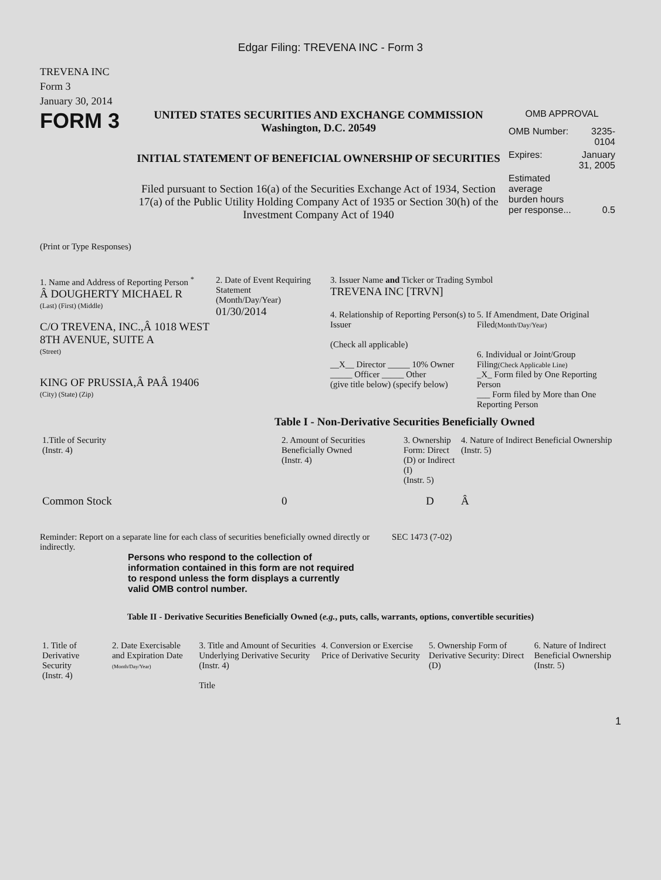Edgar Filing: TREVENA INC - Form 3
TREVENA INC
Form 3
January 30, 2014
FORM 3
UNITED STATES SECURITIES AND EXCHANGE COMMISSION
Washington, D.C. 20549
INITIAL STATEMENT OF BENEFICIAL OWNERSHIP OF SECURITIES
Filed pursuant to Section 16(a) of the Securities Exchange Act of 1934, Section 17(a) of the Public Utility Holding Company Act of 1935 or Section 30(h) of the Investment Company Act of 1940
OMB APPROVAL
| OMB Number: | 3235-0104 |
| Expires: | January 31, 2005 |
| Estimated average burden hours per response... | 0.5 |
(Print or Type Responses)
1. Name and Address of Reporting Person <sup>*</sup>
Â DOUGHERTY MICHAEL R
(Last) (First) (Middle)
C/O TREVENA, INC.,Â 1018 WEST 8TH AVENUE, SUITE A
(Street)
KING OF PRUSSIA,Â PAÂ 19406
(City) (State) (Zip)
2. Date of Event Requiring Statement
(Month/Day/Year)
01/30/2014
3. Issuer Name and Ticker or Trading Symbol
TREVENA INC [TRVN]
4. Relationship of Reporting Person(s) to Issuer
(Check all applicable)
__X__ Director _____ 10% Owner
_____ Officer _____ Other
(give title below) (specify below)
5. If Amendment, Date Original Filed(Month/Day/Year)
6. Individual or Joint/Group Filing(Check Applicable Line)
_X_ Form filed by One Reporting Person
___ Form filed by More than One Reporting Person
Table I - Non-Derivative Securities Beneficially Owned
| 1.Title of Security (Instr. 4) | 2. Amount of Securities Beneficially Owned (Instr. 4) | 3. Ownership Form: Direct (D) or Indirect (I) (Instr. 5) | 4. Nature of Indirect Beneficial Ownership (Instr. 5) |
| --- | --- | --- | --- |
| Common Stock | 0 | D | Â |
Reminder: Report on a separate line for each class of securities beneficially owned directly or indirectly.
SEC 1473 (7-02)
Persons who respond to the collection of information contained in this form are not required to respond unless the form displays a currently valid OMB control number.
Table II - Derivative Securities Beneficially Owned (e.g., puts, calls, warrants, options, convertible securities)
| 1. Title of Derivative Security (Instr. 4) | 2. Date Exercisable and Expiration Date (Month/Day/Year) | 3. Title and Amount of Securities Underlying Derivative Security (Instr. 4) Title | 4. Conversion or Exercise Price of Derivative Security | 5. Ownership Form of Derivative Security: Direct (D) | 6. Nature of Indirect Beneficial Ownership (Instr. 5) |
| --- | --- | --- | --- | --- | --- |
1